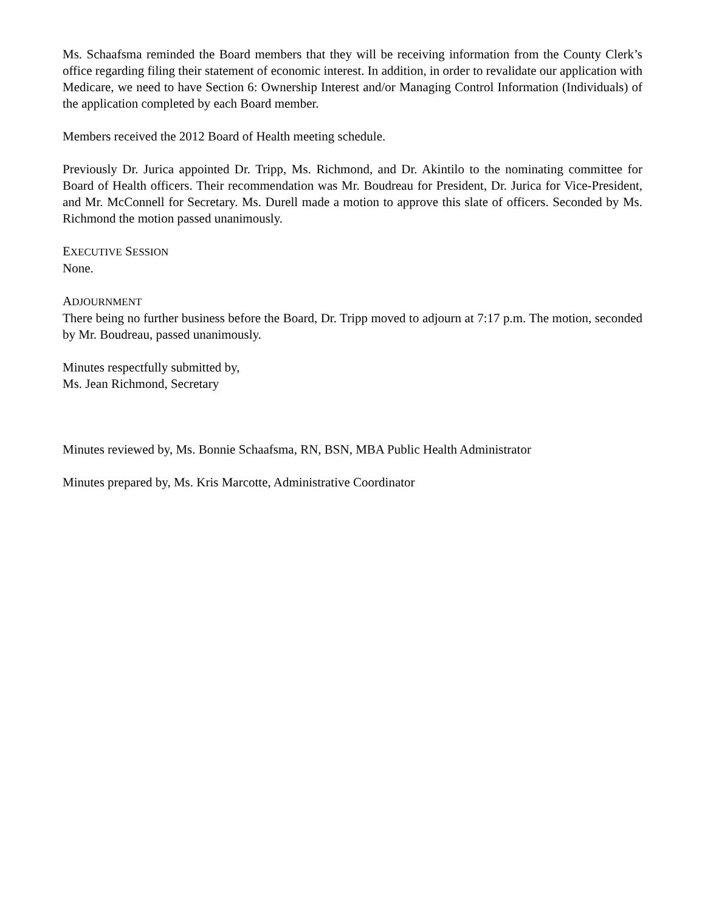Ms. Schaafsma reminded the Board members that they will be receiving information from the County Clerk’s office regarding filing their statement of economic interest. In addition, in order to revalidate our application with Medicare, we need to have Section 6: Ownership Interest and/or Managing Control Information (Individuals) of the application completed by each Board member.
Members received the 2012 Board of Health meeting schedule.
Previously Dr. Jurica appointed Dr. Tripp, Ms. Richmond, and Dr. Akintilo to the nominating committee for Board of Health officers. Their recommendation was Mr. Boudreau for President, Dr. Jurica for Vice-President, and Mr. McConnell for Secretary. Ms. Durell made a motion to approve this slate of officers. Seconded by Ms. Richmond the motion passed unanimously.
EXECUTIVE SESSION
None.
ADJOURNMENT
There being no further business before the Board, Dr. Tripp moved to adjourn at 7:17 p.m. The motion, seconded by Mr. Boudreau, passed unanimously.
Minutes respectfully submitted by,
Ms. Jean Richmond, Secretary
Minutes reviewed by, Ms. Bonnie Schaafsma, RN, BSN, MBA Public Health Administrator
Minutes prepared by, Ms. Kris Marcotte, Administrative Coordinator